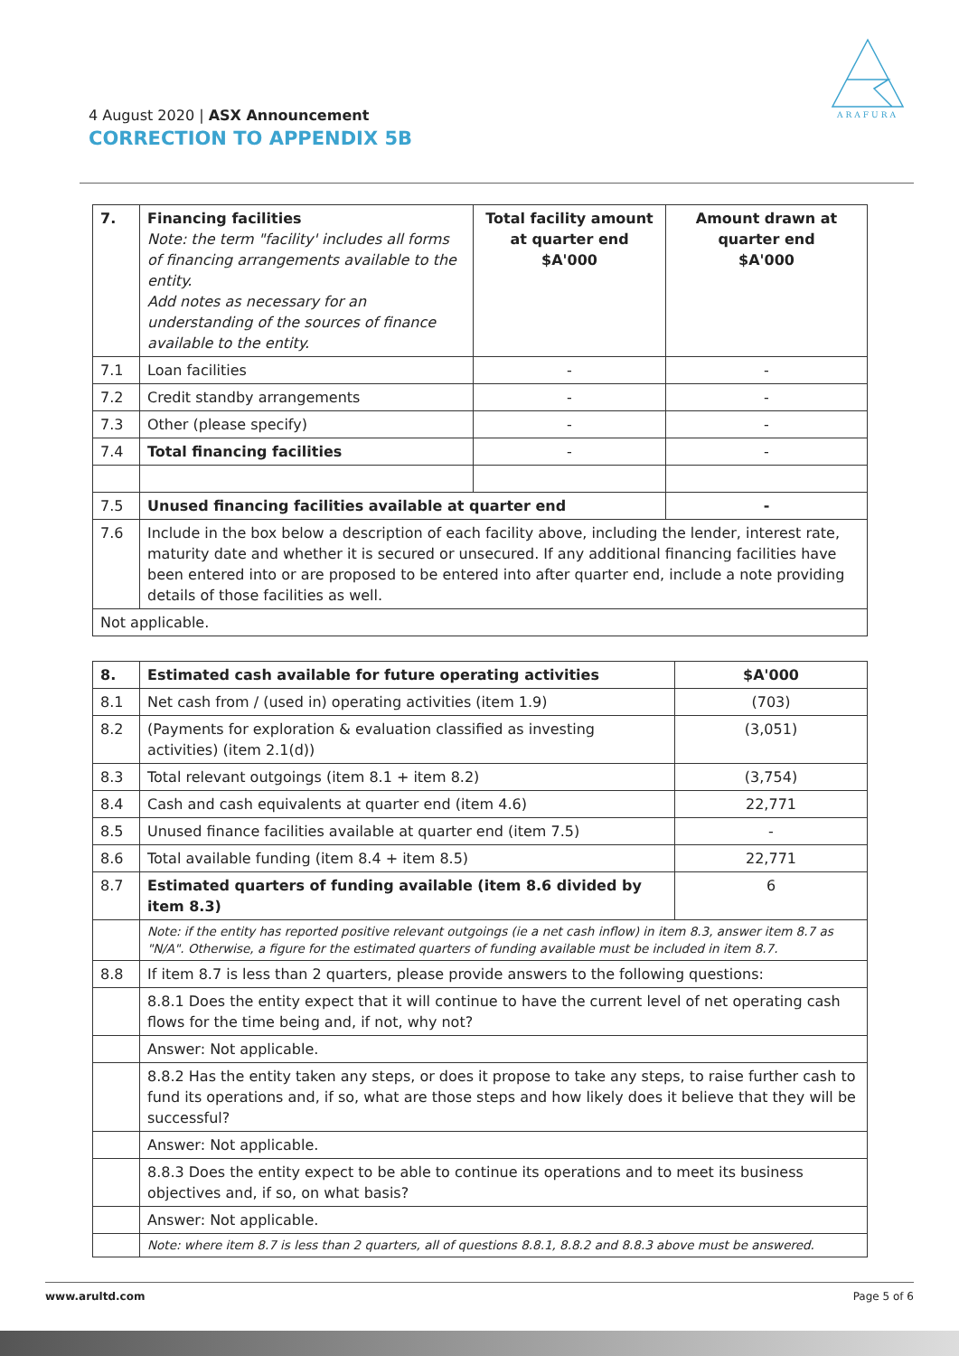ARAFURA
4 August 2020 | ASX Announcement
CORRECTION TO APPENDIX 5B
| 7. | Financing facilities Note: the term "facility' includes all forms of financing arrangements available to the entity. Add notes as necessary for an understanding of the sources of finance available to the entity. | Total facility amount at quarter end $A'000 | Amount drawn at quarter end $A'000 |
| --- | --- | --- | --- |
| 7.1 | Loan facilities | - | - |
| 7.2 | Credit standby arrangements | - | - |
| 7.3 | Other (please specify) | - | - |
| 7.4 | Total financing facilities | - | - |
| 7.5 | Unused financing facilities available at quarter end | | - |
| 7.6 | Include in the box below a description of each facility above, including the lender, interest rate, maturity date and whether it is secured or unsecured. If any additional financing facilities have been entered into or are proposed to be entered into after quarter end, include a note providing details of those facilities as well. | | |
| Not applicable. | | | |
| 8. | Estimated cash available for future operating activities | $A'000 |
| --- | --- | --- |
| 8.1 | Net cash from / (used in) operating activities (item 1.9) | (703) |
| 8.2 | (Payments for exploration & evaluation classified as investing activities) (item 2.1(d)) | (3,051) |
| 8.3 | Total relevant outgoings (item 8.1 + item 8.2) | (3,754) |
| 8.4 | Cash and cash equivalents at quarter end (item 4.6) | 22,771 |
| 8.5 | Unused finance facilities available at quarter end (item 7.5) | - |
| 8.6 | Total available funding (item 8.4 + item 8.5) | 22,771 |
| 8.7 | Estimated quarters of funding available (item 8.6 divided by item 8.3) | 6 |
| | Note: if the entity has reported positive relevant outgoings (ie a net cash inflow) in item 8.3, answer item 8.7 as "N/A". Otherwise, a figure for the estimated quarters of funding available must be included in item 8.7. | |
| 8.8 | If item 8.7 is less than 2 quarters, please provide answers to the following questions: | |
| | 8.8.1 Does the entity expect that it will continue to have the current level of net operating cash flows for the time being and, if not, why not? | |
| | Answer: Not applicable. | |
| | 8.8.2 Has the entity taken any steps, or does it propose to take any steps, to raise further cash to fund its operations and, if so, what are those steps and how likely does it believe that they will be successful? | |
| | Answer: Not applicable. | |
| | 8.8.3 Does the entity expect to be able to continue its operations and to meet its business objectives and, if so, on what basis? | |
| | Answer: Not applicable. | |
| | Note: where item 8.7 is less than 2 quarters, all of questions 8.8.1, 8.8.2 and 8.8.3 above must be answered. | |
www.arultd.com Page 5 of 6